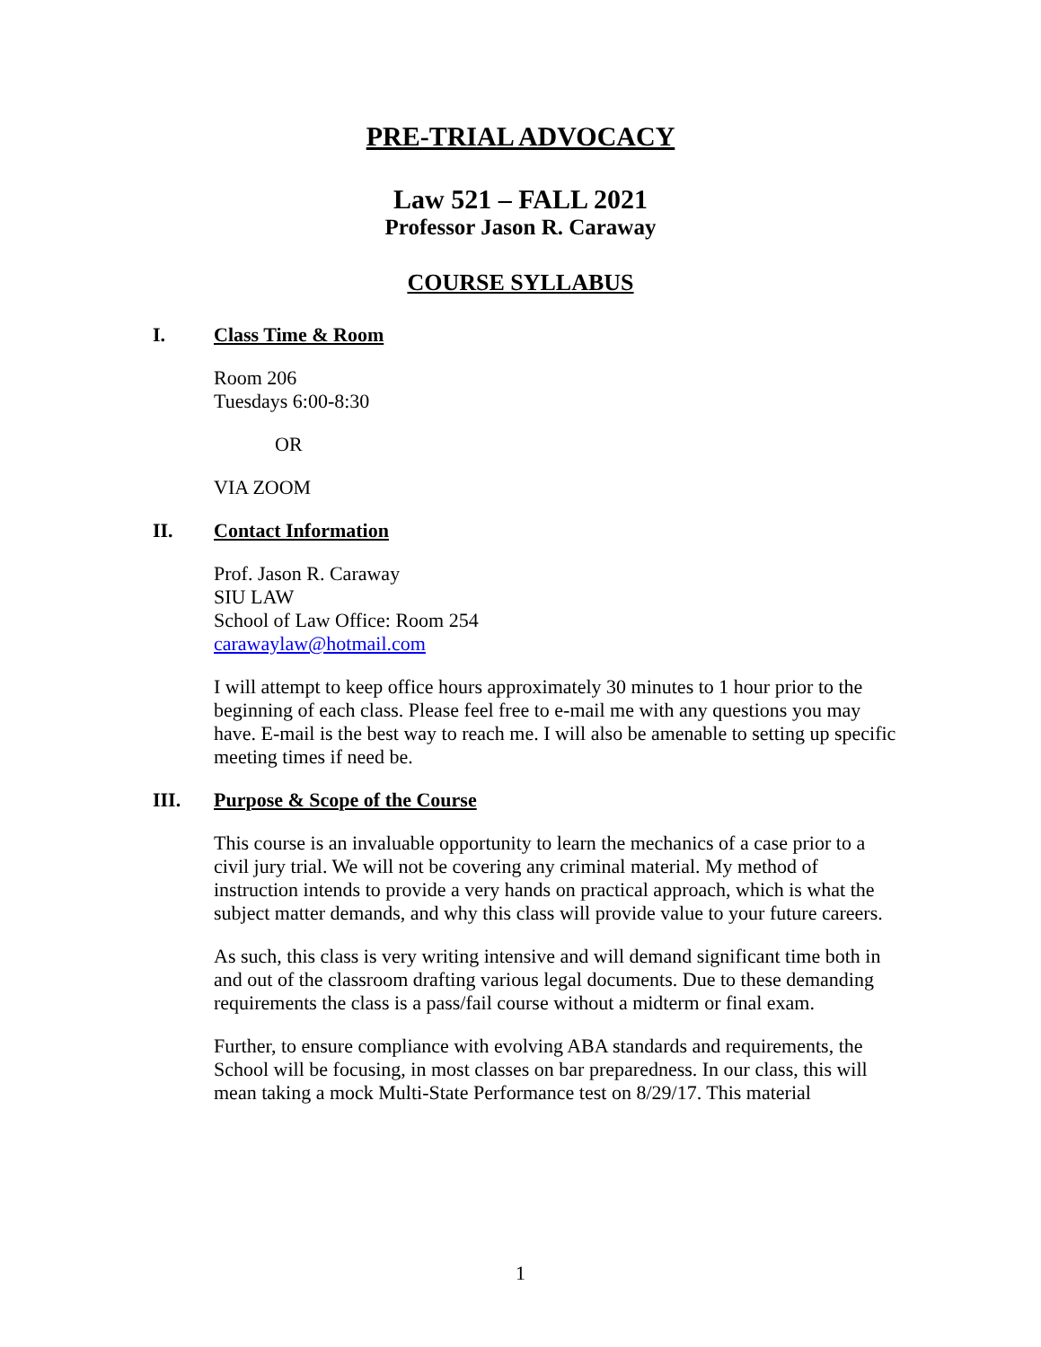PRE-TRIAL ADVOCACY
Law 521 – FALL 2021
Professor Jason R. Caraway
COURSE SYLLABUS
I. Class Time & Room
Room 206
Tuesdays 6:00-8:30
OR
VIA ZOOM
II. Contact Information
Prof. Jason R. Caraway
SIU LAW
School of Law Office: Room 254
carawaylaw@hotmail.com
I will attempt to keep office hours approximately 30 minutes to 1 hour prior to the beginning of each class. Please feel free to e-mail me with any questions you may have. E-mail is the best way to reach me. I will also be amenable to setting up specific meeting times if need be.
III. Purpose & Scope of the Course
This course is an invaluable opportunity to learn the mechanics of a case prior to a civil jury trial. We will not be covering any criminal material. My method of instruction intends to provide a very hands on practical approach, which is what the subject matter demands, and why this class will provide value to your future careers.
As such, this class is very writing intensive and will demand significant time both in and out of the classroom drafting various legal documents. Due to these demanding requirements the class is a pass/fail course without a midterm or final exam.
Further, to ensure compliance with evolving ABA standards and requirements, the School will be focusing, in most classes on bar preparedness. In our class, this will mean taking a mock Multi-State Performance test on 8/29/17. This material
1